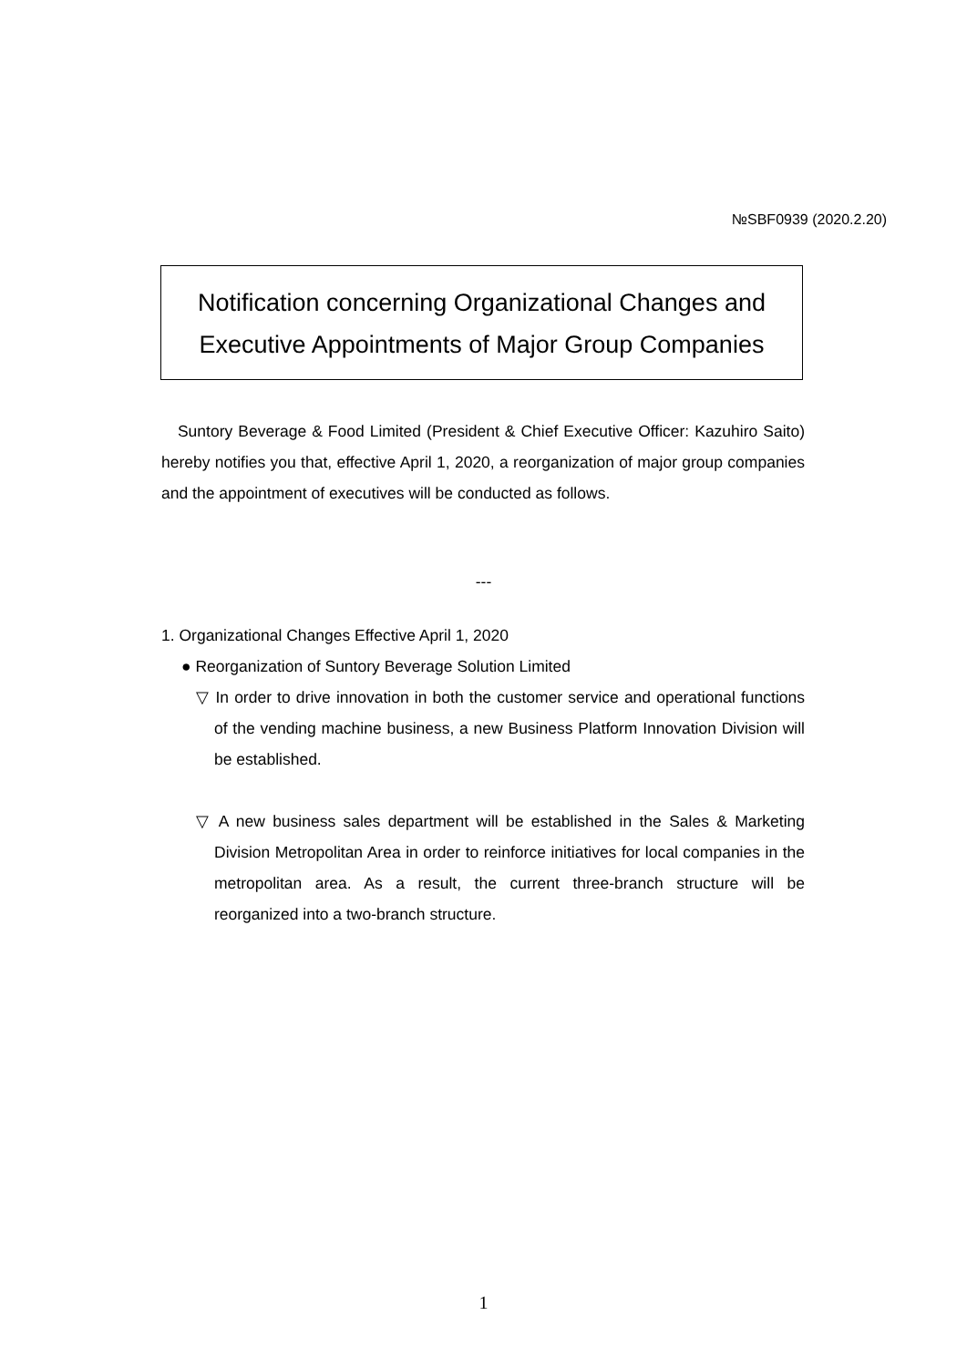№SBF0939 (2020.2.20)
Notification concerning Organizational Changes and
Executive Appointments of Major Group Companies
Suntory Beverage & Food Limited (President & Chief Executive Officer: Kazuhiro Saito) hereby notifies you that, effective April 1, 2020, a reorganization of major group companies and the appointment of executives will be conducted as follows.
---
1. Organizational Changes Effective April 1, 2020
● Reorganization of Suntory Beverage Solution Limited
▽ In order to drive innovation in both the customer service and operational functions of the vending machine business, a new Business Platform Innovation Division will be established.
▽ A new business sales department will be established in the Sales & Marketing Division Metropolitan Area in order to reinforce initiatives for local companies in the metropolitan area. As a result, the current three-branch structure will be reorganized into a two-branch structure.
1